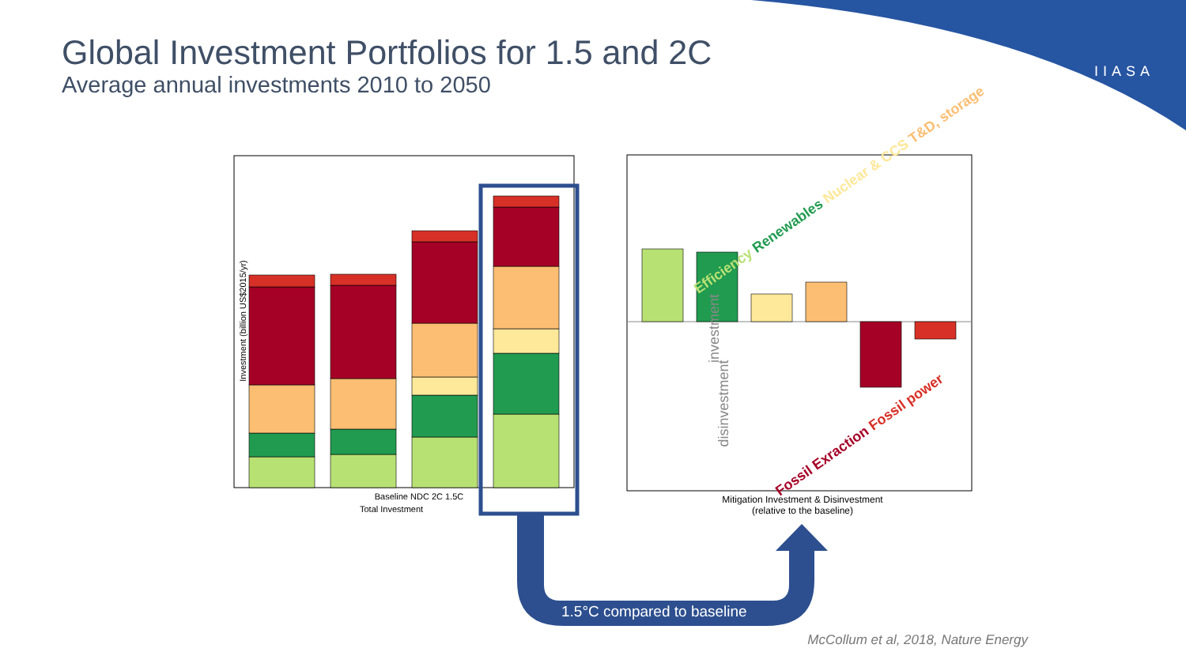Global Investment Portfolios for 1.5 and 2C
Average annual investments 2010 to 2050
IIASA
Baseline NDC 2C 1.5C
Total Investment
Investment (billion US$2015/yr)
investment
disinvestment
Mitigation Investment & Disinvestment
(relative to the baseline)
Efficiency Renewables Nuclear & CCS T&D, storage
Fossil Exraction Fossil power
1.5°C compared to baseline
McCollum et al, 2018, Nature Energy